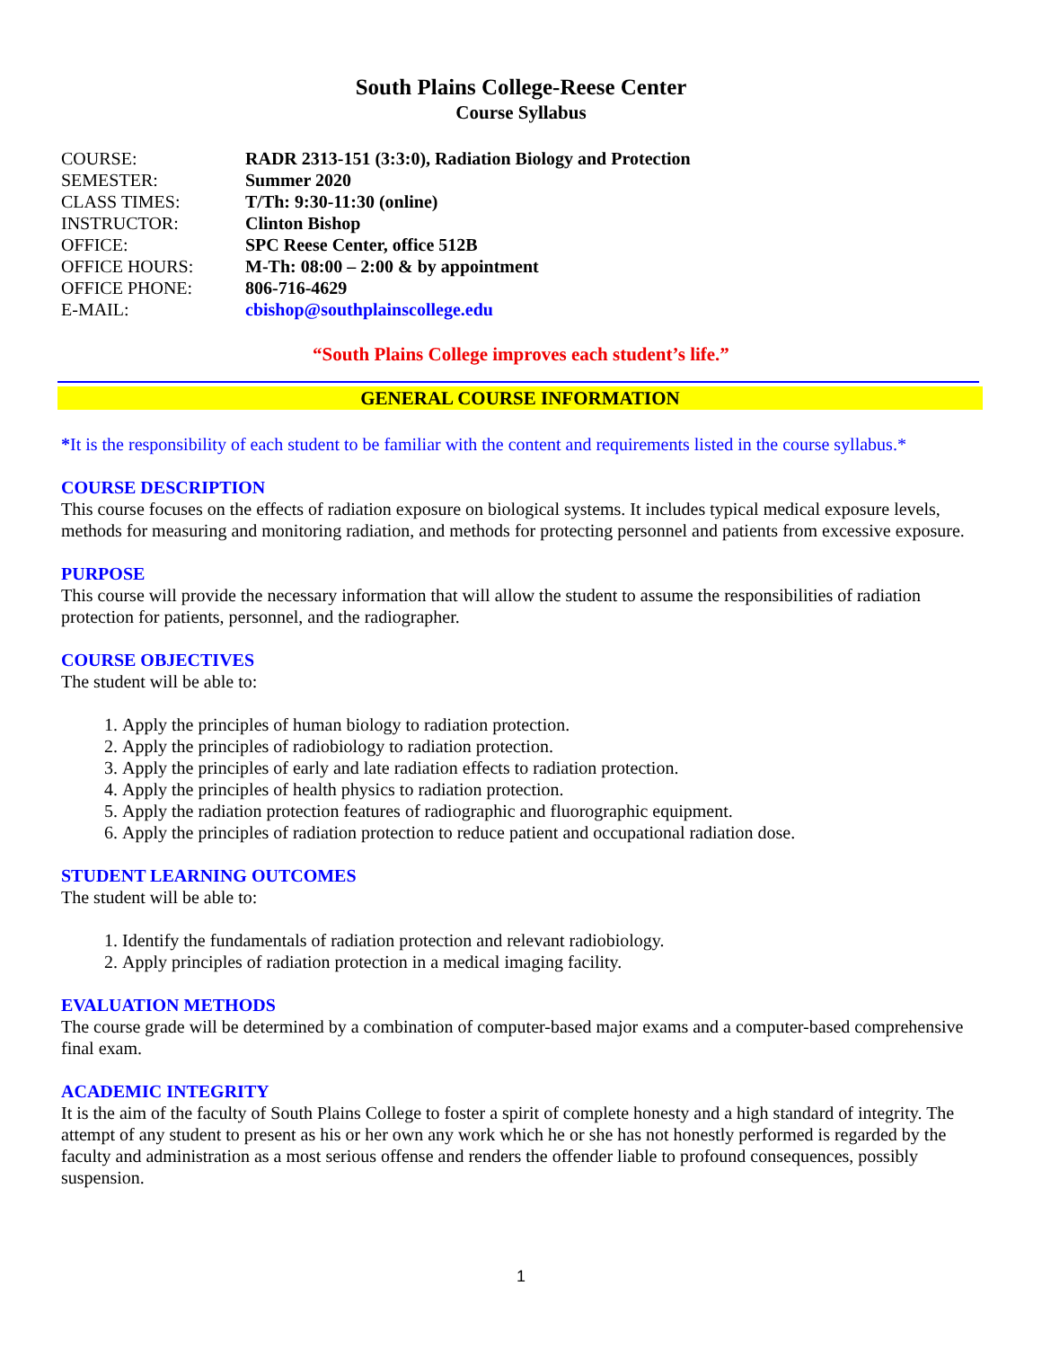South Plains College-Reese Center
Course Syllabus
| COURSE: | RADR 2313-151 (3:3:0), Radiation Biology and Protection |
| SEMESTER: | Summer 2020 |
| CLASS TIMES: | T/Th: 9:30-11:30 (online) |
| INSTRUCTOR: | Clinton Bishop |
| OFFICE: | SPC Reese Center, office 512B |
| OFFICE HOURS: | M-Th: 08:00 – 2:00 & by appointment |
| OFFICE PHONE: | 806-716-4629 |
| E-MAIL: | cbishop@southplainscollege.edu |
“South Plains College improves each student’s life.”
GENERAL COURSE INFORMATION
*It is the responsibility of each student to be familiar with the content and requirements listed in the course syllabus.*
COURSE DESCRIPTION
This course focuses on the effects of radiation exposure on biological systems. It includes typical medical exposure levels, methods for measuring and monitoring radiation, and methods for protecting personnel and patients from excessive exposure.
PURPOSE
This course will provide the necessary information that will allow the student to assume the responsibilities of radiation protection for patients, personnel, and the radiographer.
COURSE OBJECTIVES
The student will be able to:
1. Apply the principles of human biology to radiation protection.
2. Apply the principles of radiobiology to radiation protection.
3. Apply the principles of early and late radiation effects to radiation protection.
4. Apply the principles of health physics to radiation protection.
5. Apply the radiation protection features of radiographic and fluorographic equipment.
6. Apply the principles of radiation protection to reduce patient and occupational radiation dose.
STUDENT LEARNING OUTCOMES
The student will be able to:
1. Identify the fundamentals of radiation protection and relevant radiobiology.
2. Apply principles of radiation protection in a medical imaging facility.
EVALUATION METHODS
The course grade will be determined by a combination of computer-based major exams and a computer-based comprehensive final exam.
ACADEMIC INTEGRITY
It is the aim of the faculty of South Plains College to foster a spirit of complete honesty and a high standard of integrity. The attempt of any student to present as his or her own any work which he or she has not honestly performed is regarded by the faculty and administration as a most serious offense and renders the offender liable to profound consequences, possibly suspension.
1